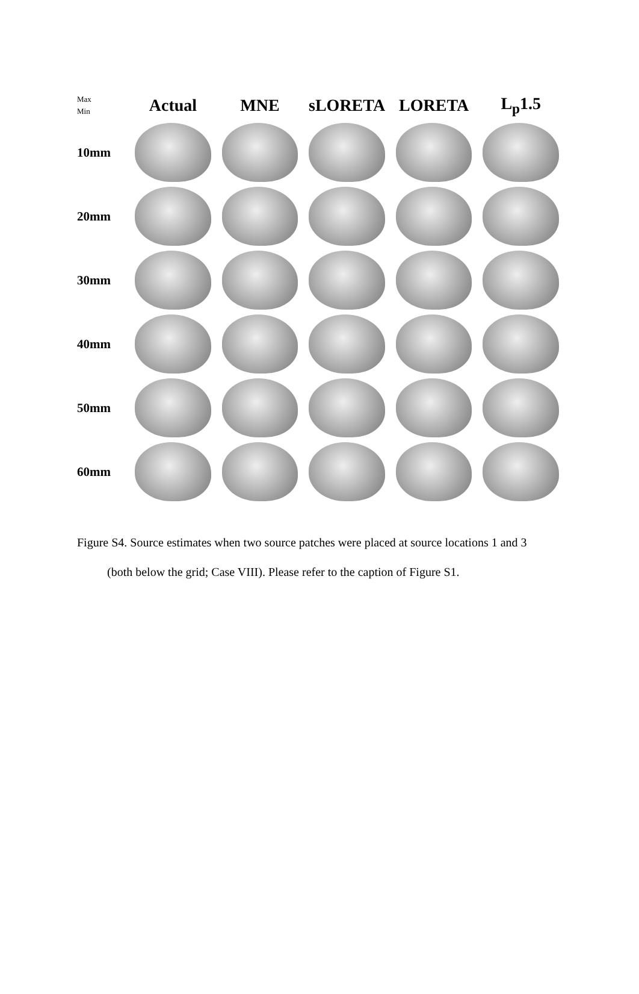Max
Min
Actual MNE sLORETA LORETA L<sub>p</sub>1.5
10mm
20mm
30mm
40mm
50mm
60mm
Figure S4. Source estimates when two source patches were placed at source locations 1 and 3
(both below the grid; Case VIII). Please refer to the caption of Figure S1.